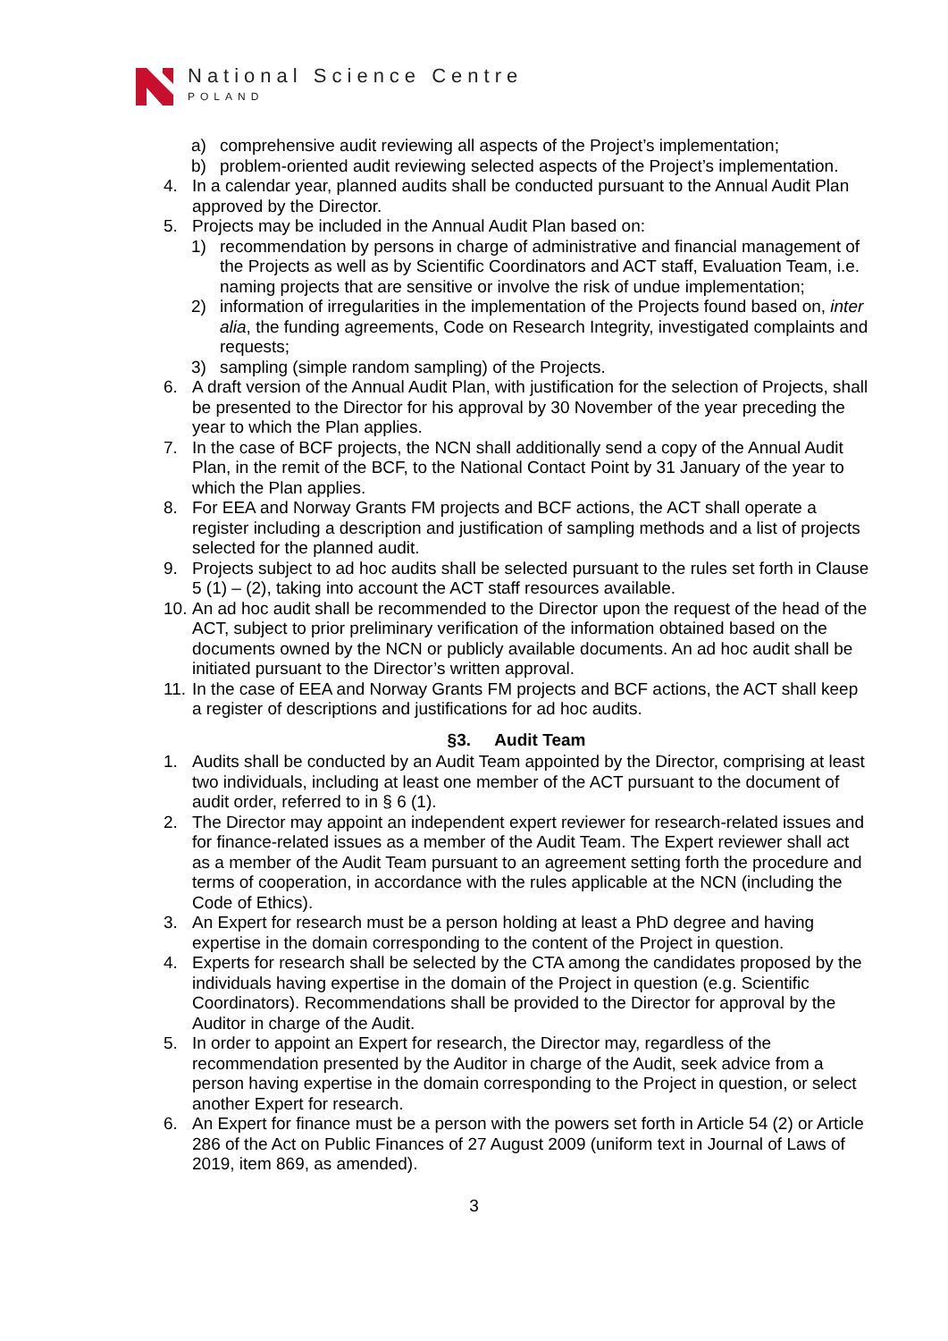National Science Centre
POLAND
a) comprehensive audit reviewing all aspects of the Project’s implementation;
b) problem-oriented audit reviewing selected aspects of the Project’s implementation.
4. In a calendar year, planned audits shall be conducted pursuant to the Annual Audit Plan approved by the Director.
5. Projects may be included in the Annual Audit Plan based on:
1) recommendation by persons in charge of administrative and financial management of the Projects as well as by Scientific Coordinators and ACT staff, Evaluation Team, i.e. naming projects that are sensitive or involve the risk of undue implementation;
2) information of irregularities in the implementation of the Projects found based on, inter alia, the funding agreements, Code on Research Integrity, investigated complaints and requests;
3) sampling (simple random sampling) of the Projects.
6. A draft version of the Annual Audit Plan, with justification for the selection of Projects, shall be presented to the Director for his approval by 30 November of the year preceding the year to which the Plan applies.
7. In the case of BCF projects, the NCN shall additionally send a copy of the Annual Audit Plan, in the remit of the BCF, to the National Contact Point by 31 January of the year to which the Plan applies.
8. For EEA and Norway Grants FM projects and BCF actions, the ACT shall operate a register including a description and justification of sampling methods and a list of projects selected for the planned audit.
9. Projects subject to ad hoc audits shall be selected pursuant to the rules set forth in Clause 5 (1) – (2), taking into account the ACT staff resources available.
10. An ad hoc audit shall be recommended to the Director upon the request of the head of the ACT, subject to prior preliminary verification of the information obtained based on the documents owned by the NCN or publicly available documents. An ad hoc audit shall be initiated pursuant to the Director’s written approval.
11. In the case of EEA and Norway Grants FM projects and BCF actions, the ACT shall keep a register of descriptions and justifications for ad hoc audits.
§3. Audit Team
1. Audits shall be conducted by an Audit Team appointed by the Director, comprising at least two individuals, including at least one member of the ACT pursuant to the document of audit order, referred to in § 6 (1).
2. The Director may appoint an independent expert reviewer for research-related issues and for finance-related issues as a member of the Audit Team. The Expert reviewer shall act as a member of the Audit Team pursuant to an agreement setting forth the procedure and terms of cooperation, in accordance with the rules applicable at the NCN (including the Code of Ethics).
3. An Expert for research must be a person holding at least a PhD degree and having expertise in the domain corresponding to the content of the Project in question.
4. Experts for research shall be selected by the CTA among the candidates proposed by the individuals having expertise in the domain of the Project in question (e.g. Scientific Coordinators). Recommendations shall be provided to the Director for approval by the Auditor in charge of the Audit.
5. In order to appoint an Expert for research, the Director may, regardless of the recommendation presented by the Auditor in charge of the Audit, seek advice from a person having expertise in the domain corresponding to the Project in question, or select another Expert for research.
6. An Expert for finance must be a person with the powers set forth in Article 54 (2) or Article 286 of the Act on Public Finances of 27 August 2009 (uniform text in Journal of Laws of 2019, item 869, as amended).
3